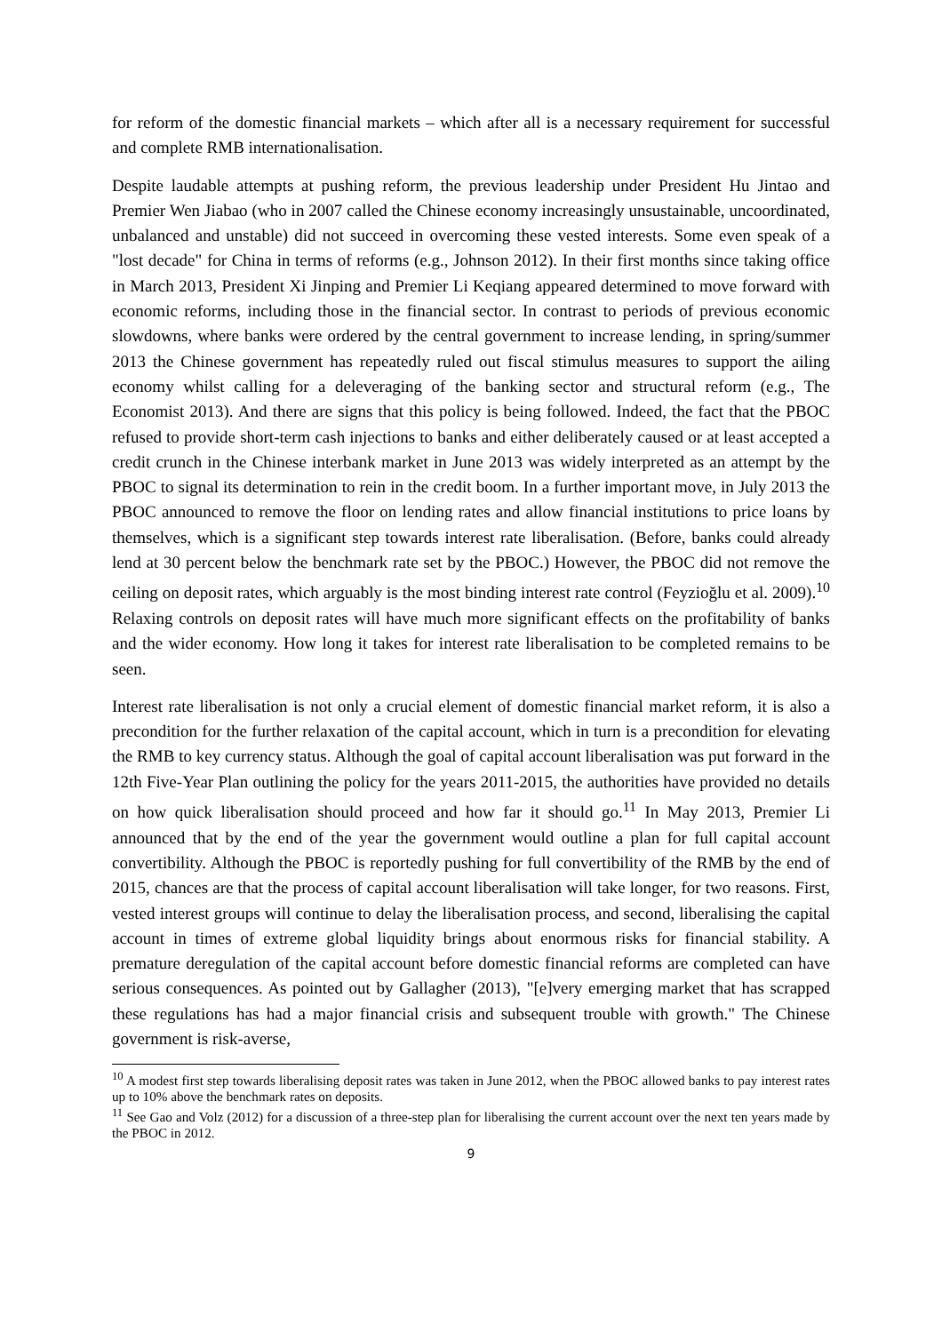for reform of the domestic financial markets – which after all is a necessary requirement for successful and complete RMB internationalisation.
Despite laudable attempts at pushing reform, the previous leadership under President Hu Jintao and Premier Wen Jiabao (who in 2007 called the Chinese economy increasingly unsustainable, uncoordinated, unbalanced and unstable) did not succeed in overcoming these vested interests. Some even speak of a "lost decade" for China in terms of reforms (e.g., Johnson 2012). In their first months since taking office in March 2013, President Xi Jinping and Premier Li Keqiang appeared determined to move forward with economic reforms, including those in the financial sector. In contrast to periods of previous economic slowdowns, where banks were ordered by the central government to increase lending, in spring/summer 2013 the Chinese government has repeatedly ruled out fiscal stimulus measures to support the ailing economy whilst calling for a deleveraging of the banking sector and structural reform (e.g., The Economist 2013). And there are signs that this policy is being followed. Indeed, the fact that the PBOC refused to provide short-term cash injections to banks and either deliberately caused or at least accepted a credit crunch in the Chinese interbank market in June 2013 was widely interpreted as an attempt by the PBOC to signal its determination to rein in the credit boom. In a further important move, in July 2013 the PBOC announced to remove the floor on lending rates and allow financial institutions to price loans by themselves, which is a significant step towards interest rate liberalisation. (Before, banks could already lend at 30 percent below the benchmark rate set by the PBOC.) However, the PBOC did not remove the ceiling on deposit rates, which arguably is the most binding interest rate control (Feyzioğlu et al. 2009).<sup>10</sup> Relaxing controls on deposit rates will have much more significant effects on the profitability of banks and the wider economy. How long it takes for interest rate liberalisation to be completed remains to be seen.
Interest rate liberalisation is not only a crucial element of domestic financial market reform, it is also a precondition for the further relaxation of the capital account, which in turn is a precondition for elevating the RMB to key currency status. Although the goal of capital account liberalisation was put forward in the 12th Five-Year Plan outlining the policy for the years 2011-2015, the authorities have provided no details on how quick liberalisation should proceed and how far it should go.<sup>11</sup> In May 2013, Premier Li announced that by the end of the year the government would outline a plan for full capital account convertibility. Although the PBOC is reportedly pushing for full convertibility of the RMB by the end of 2015, chances are that the process of capital account liberalisation will take longer, for two reasons. First, vested interest groups will continue to delay the liberalisation process, and second, liberalising the capital account in times of extreme global liquidity brings about enormous risks for financial stability. A premature deregulation of the capital account before domestic financial reforms are completed can have serious consequences. As pointed out by Gallagher (2013), "[e]very emerging market that has scrapped these regulations has had a major financial crisis and subsequent trouble with growth." The Chinese government is risk-averse,
<sup>10</sup> A modest first step towards liberalising deposit rates was taken in June 2012, when the PBOC allowed banks to pay interest rates up to 10% above the benchmark rates on deposits.
<sup>11</sup> See Gao and Volz (2012) for a discussion of a three-step plan for liberalising the current account over the next ten years made by the PBOC in 2012.
9